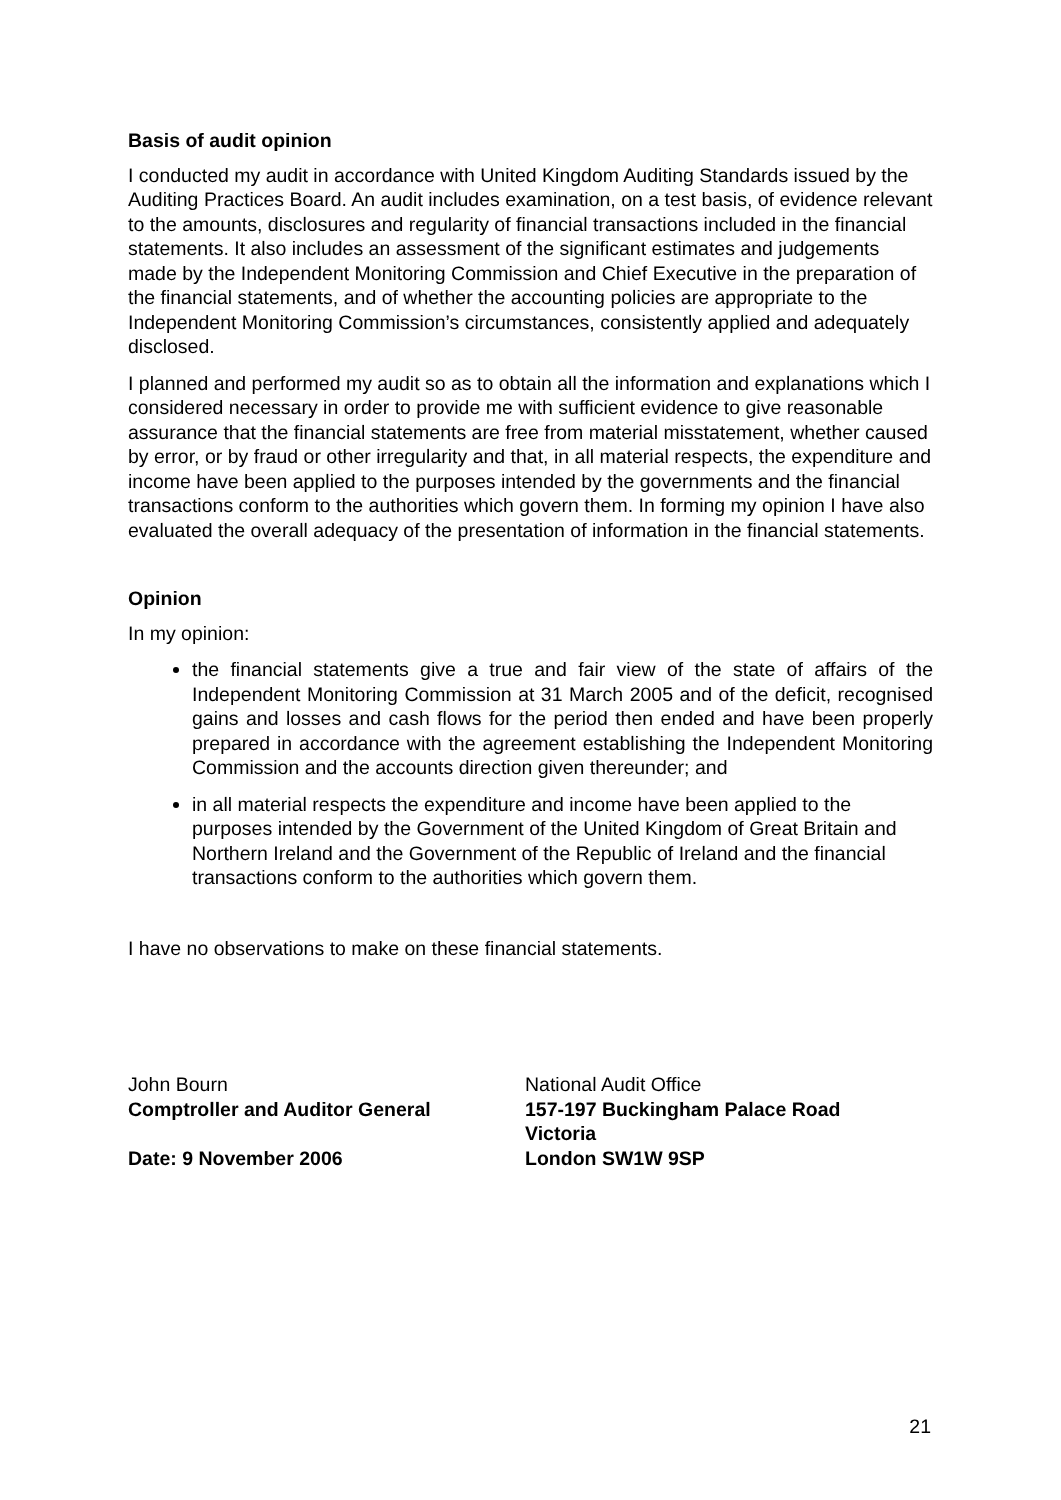Basis of audit opinion
I conducted my audit in accordance with United Kingdom Auditing Standards issued by the Auditing Practices Board. An audit includes examination, on a test basis, of evidence relevant to the amounts, disclosures and regularity of financial transactions included in the financial statements. It also includes an assessment of the significant estimates and judgements made by the Independent Monitoring Commission and Chief Executive in the preparation of the financial statements, and of whether the accounting policies are appropriate to the Independent Monitoring Commission’s circumstances, consistently applied and adequately disclosed.
I planned and performed my audit so as to obtain all the information and explanations which I considered necessary in order to provide me with sufficient evidence to give reasonable assurance that the financial statements are free from material misstatement, whether caused by error, or by fraud or other irregularity and that, in all material respects, the expenditure and income have been applied to the purposes intended by the governments and the financial transactions conform to the authorities which govern them. In forming my opinion I have also evaluated the overall adequacy of the presentation of information in the financial statements.
Opinion
In my opinion:
the financial statements give a true and fair view of the state of affairs of the Independent Monitoring Commission at 31 March 2005 and of the deficit, recognised gains and losses and cash flows for the period then ended and have been properly prepared in accordance with the agreement establishing the Independent Monitoring Commission and the accounts direction given thereunder; and
in all material respects the expenditure and income have been applied to the purposes intended by the Government of the United Kingdom of Great Britain and Northern Ireland and the Government of the Republic of Ireland and the financial transactions conform to the authorities which govern them.
I have no observations to make on these financial statements.
John Bourn
Comptroller and Auditor General
Date: 9 November 2006
National Audit Office
157-197 Buckingham Palace Road
Victoria
London SW1W 9SP
21